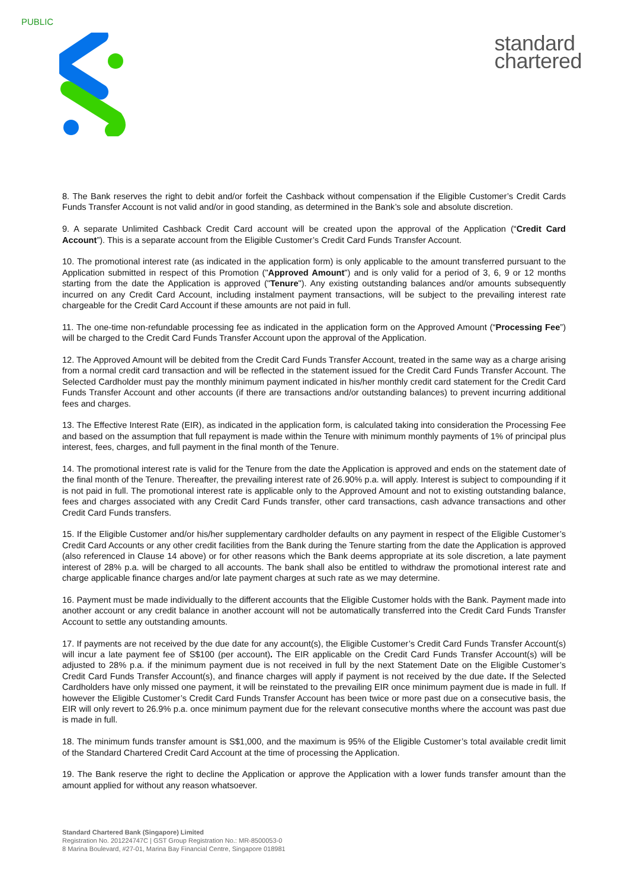PUBLIC
standard
chartered
8. The Bank reserves the right to debit and/or forfeit the Cashback without compensation if the Eligible Customer’s Credit Cards Funds Transfer Account is not valid and/or in good standing, as determined in the Bank’s sole and absolute discretion.
9. A separate Unlimited Cashback Credit Card account will be created upon the approval of the Application (“Credit Card Account”). This is a separate account from the Eligible Customer’s Credit Card Funds Transfer Account.
10. The promotional interest rate (as indicated in the application form) is only applicable to the amount transferred pursuant to the Application submitted in respect of this Promotion ("Approved Amount") and is only valid for a period of 3, 6, 9 or 12 months starting from the date the Application is approved ("Tenure"). Any existing outstanding balances and/or amounts subsequently incurred on any Credit Card Account, including instalment payment transactions, will be subject to the prevailing interest rate chargeable for the Credit Card Account if these amounts are not paid in full.
11. The one-time non-refundable processing fee as indicated in the application form on the Approved Amount (“Processing Fee”) will be charged to the Credit Card Funds Transfer Account upon the approval of the Application.
12. The Approved Amount will be debited from the Credit Card Funds Transfer Account, treated in the same way as a charge arising from a normal credit card transaction and will be reflected in the statement issued for the Credit Card Funds Transfer Account. The Selected Cardholder must pay the monthly minimum payment indicated in his/her monthly credit card statement for the Credit Card Funds Transfer Account and other accounts (if there are transactions and/or outstanding balances) to prevent incurring additional fees and charges.
13. The Effective Interest Rate (EIR), as indicated in the application form, is calculated taking into consideration the Processing Fee and based on the assumption that full repayment is made within the Tenure with minimum monthly payments of 1% of principal plus interest, fees, charges, and full payment in the final month of the Tenure.
14. The promotional interest rate is valid for the Tenure from the date the Application is approved and ends on the statement date of the final month of the Tenure. Thereafter, the prevailing interest rate of 26.90% p.a. will apply. Interest is subject to compounding if it is not paid in full. The promotional interest rate is applicable only to the Approved Amount and not to existing outstanding balance, fees and charges associated with any Credit Card Funds transfer, other card transactions, cash advance transactions and other Credit Card Funds transfers.
15. If the Eligible Customer and/or his/her supplementary cardholder defaults on any payment in respect of the Eligible Customer’s Credit Card Accounts or any other credit facilities from the Bank during the Tenure starting from the date the Application is approved (also referenced in Clause 14 above) or for other reasons which the Bank deems appropriate at its sole discretion, a late payment interest of 28% p.a. will be charged to all accounts. The bank shall also be entitled to withdraw the promotional interest rate and charge applicable finance charges and/or late payment charges at such rate as we may determine.
16. Payment must be made individually to the different accounts that the Eligible Customer holds with the Bank. Payment made into another account or any credit balance in another account will not be automatically transferred into the Credit Card Funds Transfer Account to settle any outstanding amounts.
17. If payments are not received by the due date for any account(s), the Eligible Customer’s Credit Card Funds Transfer Account(s) will incur a late payment fee of S$100 (per account). The EIR applicable on the Credit Card Funds Transfer Account(s) will be adjusted to 28% p.a. if the minimum payment due is not received in full by the next Statement Date on the Eligible Customer’s Credit Card Funds Transfer Account(s), and finance charges will apply if payment is not received by the due date. If the Selected Cardholders have only missed one payment, it will be reinstated to the prevailing EIR once minimum payment due is made in full. If however the Eligible Customer’s Credit Card Funds Transfer Account has been twice or more past due on a consecutive basis, the EIR will only revert to 26.9% p.a. once minimum payment due for the relevant consecutive months where the account was past due is made in full.
18. The minimum funds transfer amount is S$1,000, and the maximum is 95% of the Eligible Customer’s total available credit limit of the Standard Chartered Credit Card Account at the time of processing the Application.
19. The Bank reserve the right to decline the Application or approve the Application with a lower funds transfer amount than the amount applied for without any reason whatsoever.
Standard Chartered Bank (Singapore) Limited
Registration No. 201224747C | GST Group Registration No.: MR-8500053-0
8 Marina Boulevard, #27-01, Marina Bay Financial Centre, Singapore 018981